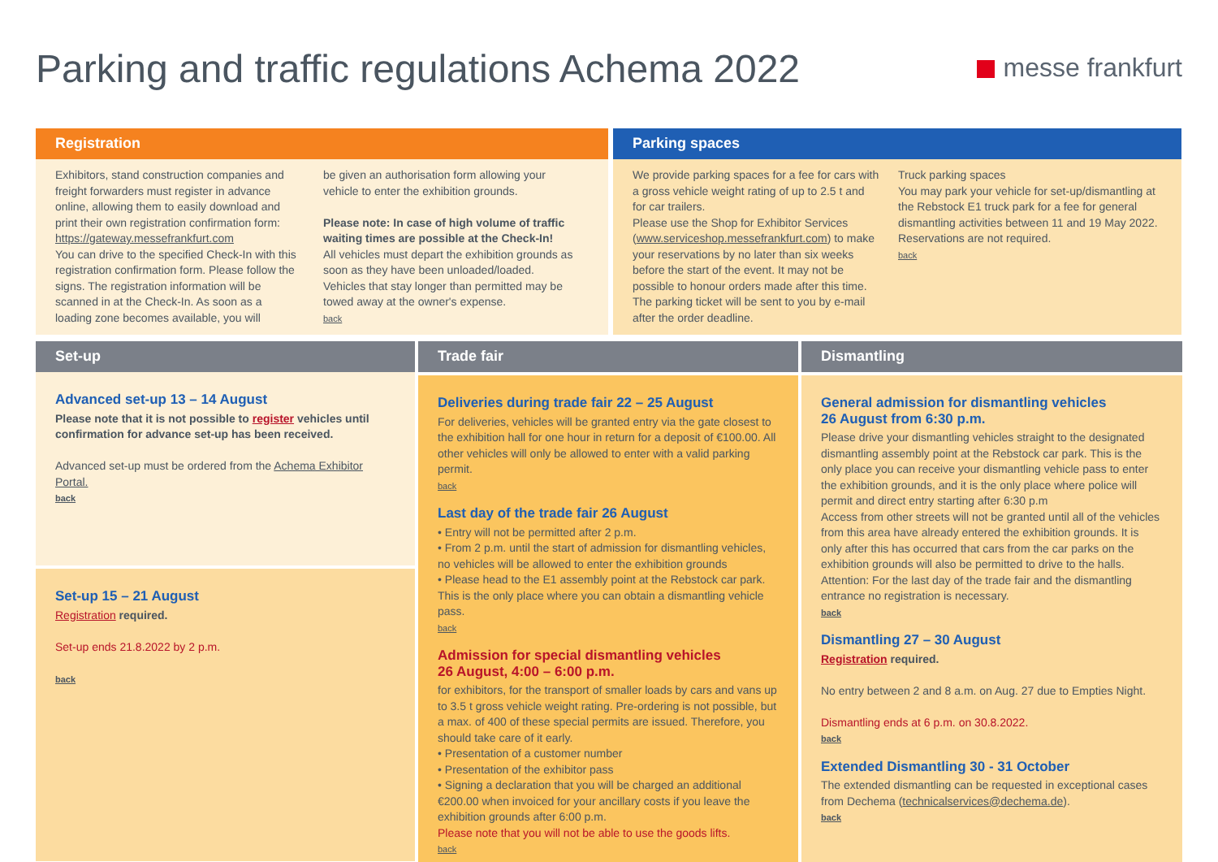Parking and traffic regulations Achema 2022
messe frankfurt
Registration
Exhibitors, stand construction companies and freight forwarders must register in advance online, allowing them to easily download and print their own registration confirmation form: https://gateway.messefrankfurt.com
You can drive to the specified Check-In with this registration confirmation form. Please follow the signs. The registration information will be scanned in at the Check-In. As soon as a loading zone becomes available, you will
be given an authorisation form allowing your vehicle to enter the exhibition grounds.
Please note: In case of high volume of traffic waiting times are possible at the Check-In!
All vehicles must depart the exhibition grounds as soon as they have been unloaded/loaded. Vehicles that stay longer than permitted may be towed away at the owner's expense.
back
Parking spaces
We provide parking spaces for a fee for cars with a gross vehicle weight rating of up to 2.5 t and for car trailers.
Please use the Shop for Exhibitor Services (www.serviceshop.messefrankfurt.com) to make your reservations by no later than six weeks before the start of the event. It may not be possible to honour orders made after this time. The parking ticket will be sent to you by e-mail after the order deadline.
Truck parking spaces
You may park your vehicle for set-up/dismantling at the Rebstock E1 truck park for a fee for general dismantling activities between 11 and 19 May 2022. Reservations are not required.
back
Set-up
Advanced set-up 13 – 14 August
Please note that it is not possible to register vehicles until confirmation for advance set-up has been received.
Advanced set-up must be ordered from the Achema Exhibitor Portal.
back
Set-up 15 – 21 August
Registration required.
Set-up ends 21.8.2022 by 2 p.m.
back
Trade fair
Deliveries during trade fair 22 – 25 August
For deliveries, vehicles will be granted entry via the gate closest to the exhibition hall for one hour in return for a deposit of €100.00. All other vehicles will only be allowed to enter with a valid parking permit.
back
Last day of the trade fair 26 August
• Entry will not be permitted after 2 p.m.
• From 2 p.m. until the start of admission for dismantling vehicles, no vehicles will be allowed to enter the exhibition grounds
• Please head to the E1 assembly point at the Rebstock car park. This is the only place where you can obtain a dismantling vehicle pass.
back
Admission for special dismantling vehicles
26 August, 4:00 – 6:00 p.m.
for exhibitors, for the transport of smaller loads by cars and vans up to 3.5 t gross vehicle weight rating. Pre-ordering is not possible, but a max. of 400 of these special permits are issued. Therefore, you should take care of it early.
• Presentation of a customer number
• Presentation of the exhibitor pass
• Signing a declaration that you will be charged an additional €200.00 when invoiced for your ancillary costs if you leave the exhibition grounds after 6:00 p.m.
Please note that you will not be able to use the goods lifts.
back
Dismantling
General admission for dismantling vehicles
26 August from 6:30 p.m.
Please drive your dismantling vehicles straight to the designated dismantling assembly point at the Rebstock car park. This is the only place you can receive your dismantling vehicle pass to enter the exhibition grounds, and it is the only place where police will permit and direct entry starting after 6:30 p.m
Access from other streets will not be granted until all of the vehicles from this area have already entered the exhibition grounds. It is only after this has occurred that cars from the car parks on the exhibition grounds will also be permitted to drive to the halls.
Attention: For the last day of the trade fair and the dismantling entrance no registration is necessary.
back
Dismantling 27 – 30 August
Registration required.
No entry between 2 and 8 a.m. on Aug. 27 due to Empties Night.
Dismantling ends at 6 p.m. on 30.8.2022.
back
Extended Dismantling 30 - 31 October
The extended dismantling can be requested in exceptional cases from Dechema (technicalservices@dechema.de).
back